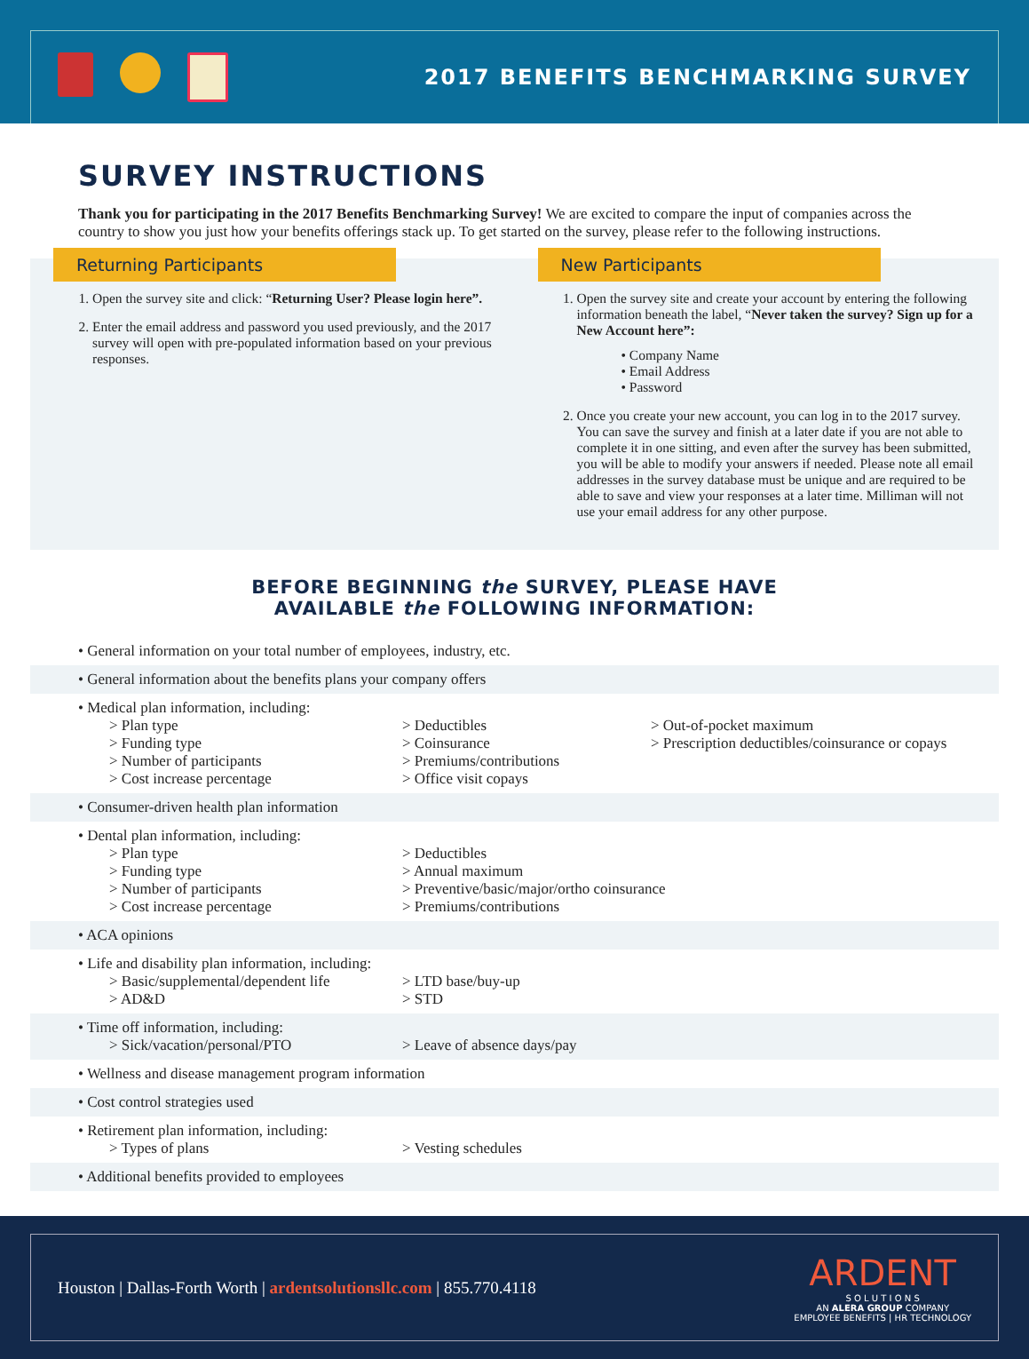2017 BENEFITS BENCHMARKING SURVEY
SURVEY INSTRUCTIONS
Thank you for participating in the 2017 Benefits Benchmarking Survey! We are excited to compare the input of companies across the country to show you just how your benefits offerings stack up. To get started on the survey, please refer to the following instructions.
Returning Participants
1. Open the survey site and click: “Returning User? Please login here”.
2. Enter the email address and password you used previously, and the 2017 survey will open with pre-populated information based on your previous responses.
New Participants
1. Open the survey site and create your account by entering the following information beneath the label, “Never taken the survey? Sign up for a New Account here”:
• Company Name
• Email Address
• Password
2. Once you create your new account, you can log in to the 2017 survey. You can save the survey and finish at a later date if you are not able to complete it in one sitting, and even after the survey has been submitted, you will be able to modify your answers if needed. Please note all email addresses in the survey database must be unique and are required to be able to save and view your responses at a later time. Milliman will not use your email address for any other purpose.
BEFORE BEGINNING the SURVEY, PLEASE HAVE
AVAILABLE the FOLLOWING INFORMATION:
• General information on your total number of employees, industry, etc.
• General information about the benefits plans your company offers
• Medical plan information, including:
> Plan type
> Funding type
> Number of participants
> Cost increase percentage
> Deductibles
> Coinsurance
> Premiums/contributions
> Office visit copays
> Out-of-pocket maximum
> Prescription deductibles/coinsurance or copays
• Consumer-driven health plan information
• Dental plan information, including:
> Plan type
> Funding type
> Number of participants
> Cost increase percentage
> Deductibles
> Annual maximum
> Preventive/basic/major/ortho coinsurance
> Premiums/contributions
• ACA opinions
• Life and disability plan information, including:
> Basic/supplemental/dependent life
> AD&D
> LTD base/buy-up
> STD
• Time off information, including:
> Sick/vacation/personal/PTO
> Leave of absence days/pay
• Wellness and disease management program information
• Cost control strategies used
• Retirement plan information, including:
> Types of plans
> Vesting schedules
• Additional benefits provided to employees
Houston | Dallas-Forth Worth | ardentsolutionsllc.com | 855.770.4118
ARDENT
S O L U T I O N S
AN ALERA GROUP COMPANY
EMPLOYEE BENEFITS | HR TECHNOLOGY